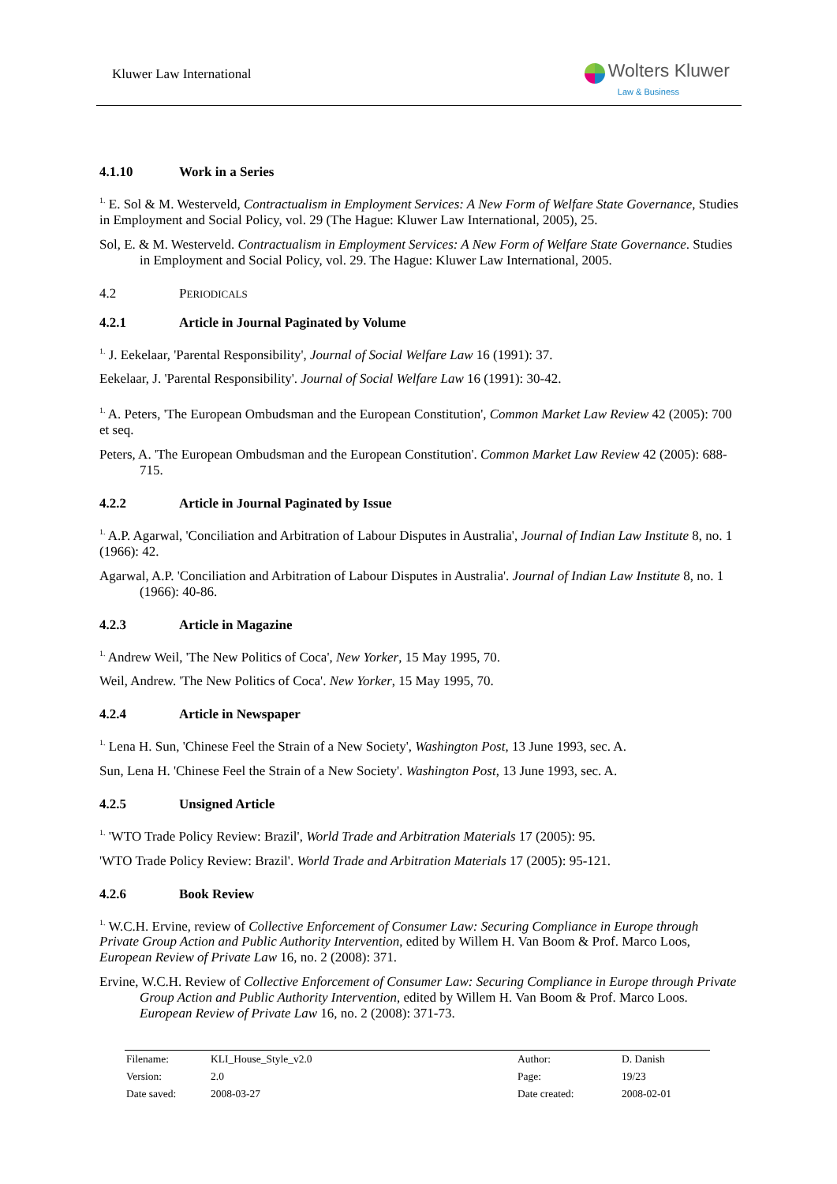Kluwer Law International
Wolters Kluwer
Law & Business
4.1.10 Work in a Series
<sup>1.</sup> E. Sol & M. Westerveld, Contractualism in Employment Services: A New Form of Welfare State Governance, Studies in Employment and Social Policy, vol. 29 (The Hague: Kluwer Law International, 2005), 25.
Sol, E. & M. Westerveld. Contractualism in Employment Services: A New Form of Welfare State Governance. Studies in Employment and Social Policy, vol. 29. The Hague: Kluwer Law International, 2005.
4.2 PERIODICALS
4.2.1 Article in Journal Paginated by Volume
<sup>1.</sup> J. Eekelaar, 'Parental Responsibility', Journal of Social Welfare Law 16 (1991): 37.
Eekelaar, J. 'Parental Responsibility'. Journal of Social Welfare Law 16 (1991): 30-42.
<sup>1.</sup> A. Peters, 'The European Ombudsman and the European Constitution', Common Market Law Review 42 (2005): 700 et seq.
Peters, A. 'The European Ombudsman and the European Constitution'. Common Market Law Review 42 (2005): 688-715.
4.2.2 Article in Journal Paginated by Issue
<sup>1.</sup> A.P. Agarwal, 'Conciliation and Arbitration of Labour Disputes in Australia', Journal of Indian Law Institute 8, no. 1 (1966): 42.
Agarwal, A.P. 'Conciliation and Arbitration of Labour Disputes in Australia'. Journal of Indian Law Institute 8, no. 1 (1966): 40-86.
4.2.3 Article in Magazine
<sup>1.</sup> Andrew Weil, 'The New Politics of Coca', New Yorker, 15 May 1995, 70.
Weil, Andrew. 'The New Politics of Coca'. New Yorker, 15 May 1995, 70.
4.2.4 Article in Newspaper
<sup>1.</sup> Lena H. Sun, 'Chinese Feel the Strain of a New Society', Washington Post, 13 June 1993, sec. A.
Sun, Lena H. 'Chinese Feel the Strain of a New Society'. Washington Post, 13 June 1993, sec. A.
4.2.5 Unsigned Article
<sup>1.</sup> 'WTO Trade Policy Review: Brazil', World Trade and Arbitration Materials 17 (2005): 95.
'WTO Trade Policy Review: Brazil'. World Trade and Arbitration Materials 17 (2005): 95-121.
4.2.6 Book Review
<sup>1.</sup> W.C.H. Ervine, review of Collective Enforcement of Consumer Law: Securing Compliance in Europe through Private Group Action and Public Authority Intervention, edited by Willem H. Van Boom & Prof. Marco Loos, European Review of Private Law 16, no. 2 (2008): 371.
Ervine, W.C.H. Review of Collective Enforcement of Consumer Law: Securing Compliance in Europe through Private Group Action and Public Authority Intervention, edited by Willem H. Van Boom & Prof. Marco Loos. European Review of Private Law 16, no. 2 (2008): 371-73.
| Filename: | KLI_House_Style_v2.0 | Author: | D. Danish |
| Version: | 2.0 | Page: | 19/23 |
| Date saved: | 2008-03-27 | Date created: | 2008-02-01 |